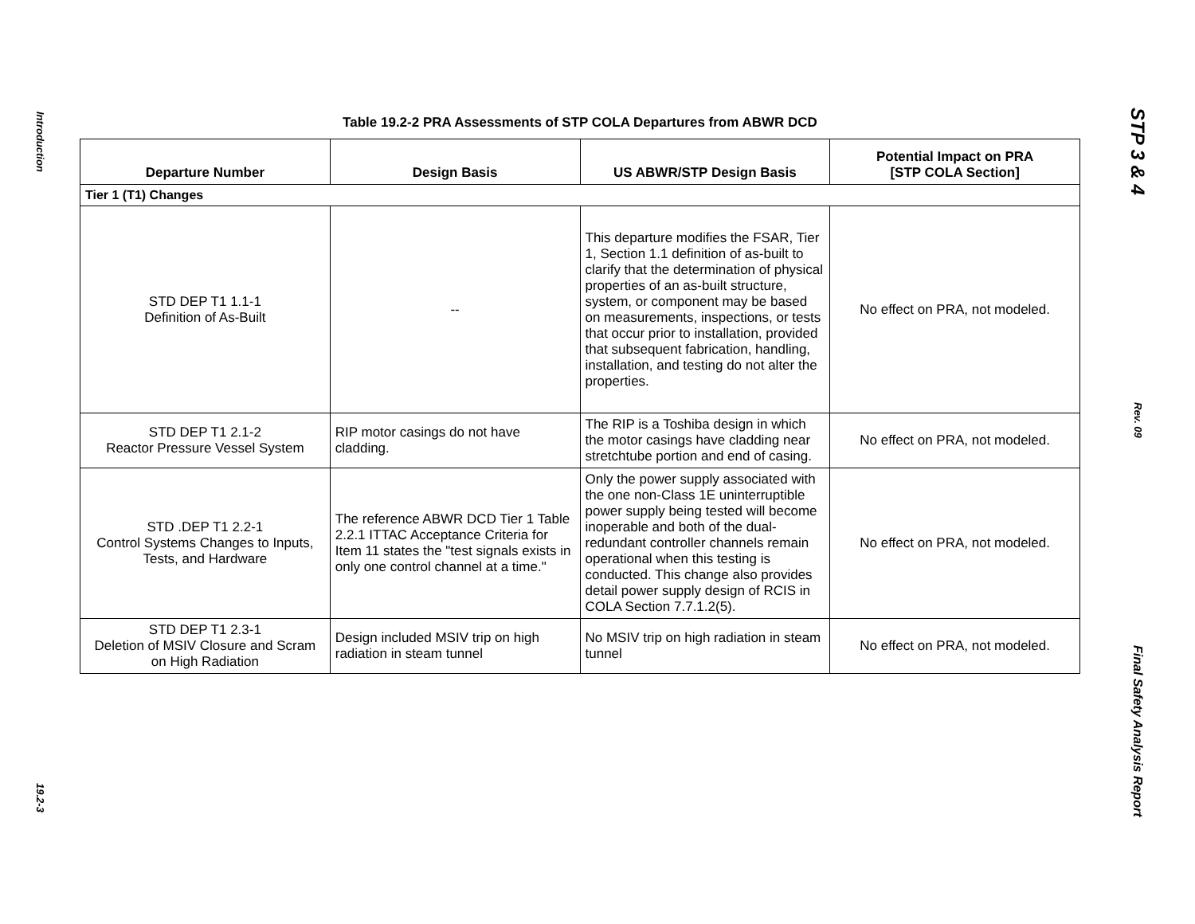Introduction
19.2-3
Table 19.2-2 PRA Assessments of STP COLA Departures from ABWR DCD
| Departure Number | Design Basis | US ABWR/STP Design Basis | Potential Impact on PRA [STP COLA Section] |
| --- | --- | --- | --- |
| Tier 1 (T1) Changes | | | |
| STD DEP T1 1.1-1 Definition of As-Built | -- | This departure modifies the FSAR, Tier 1, Section 1.1 definition of as-built to clarify that the determination of physical properties of an as-built structure, system, or component may be based on measurements, inspections, or tests that occur prior to installation, provided that subsequent fabrication, handling, installation, and testing do not alter the properties. | No effect on PRA, not modeled. |
| STD DEP T1 2.1-2 Reactor Pressure Vessel System | RIP motor casings do not have cladding. | The RIP is a Toshiba design in which the motor casings have cladding near stretchtube portion and end of casing. | No effect on PRA, not modeled. |
| STD .DEP T1 2.2-1 Control Systems Changes to Inputs, Tests, and Hardware | The reference ABWR DCD Tier 1 Table 2.2.1 ITTAC Acceptance Criteria for Item 11 states the "test signals exists in only one control channel at a time." | Only the power supply associated with the one non-Class 1E uninterruptible power supply being tested will become inoperable and both of the dual-redundant controller channels remain operational when this testing is conducted. This change also provides detail power supply design of RCIS in COLA Section 7.7.1.2(5). | No effect on PRA, not modeled. |
| STD DEP T1 2.3-1 Deletion of MSIV Closure and Scram on High Radiation | Design included MSIV trip on high radiation in steam tunnel | No MSIV trip on high radiation in steam tunnel | No effect on PRA, not modeled. |
STP 3 & 4
Rev. 09
Final Safety Analysis Report